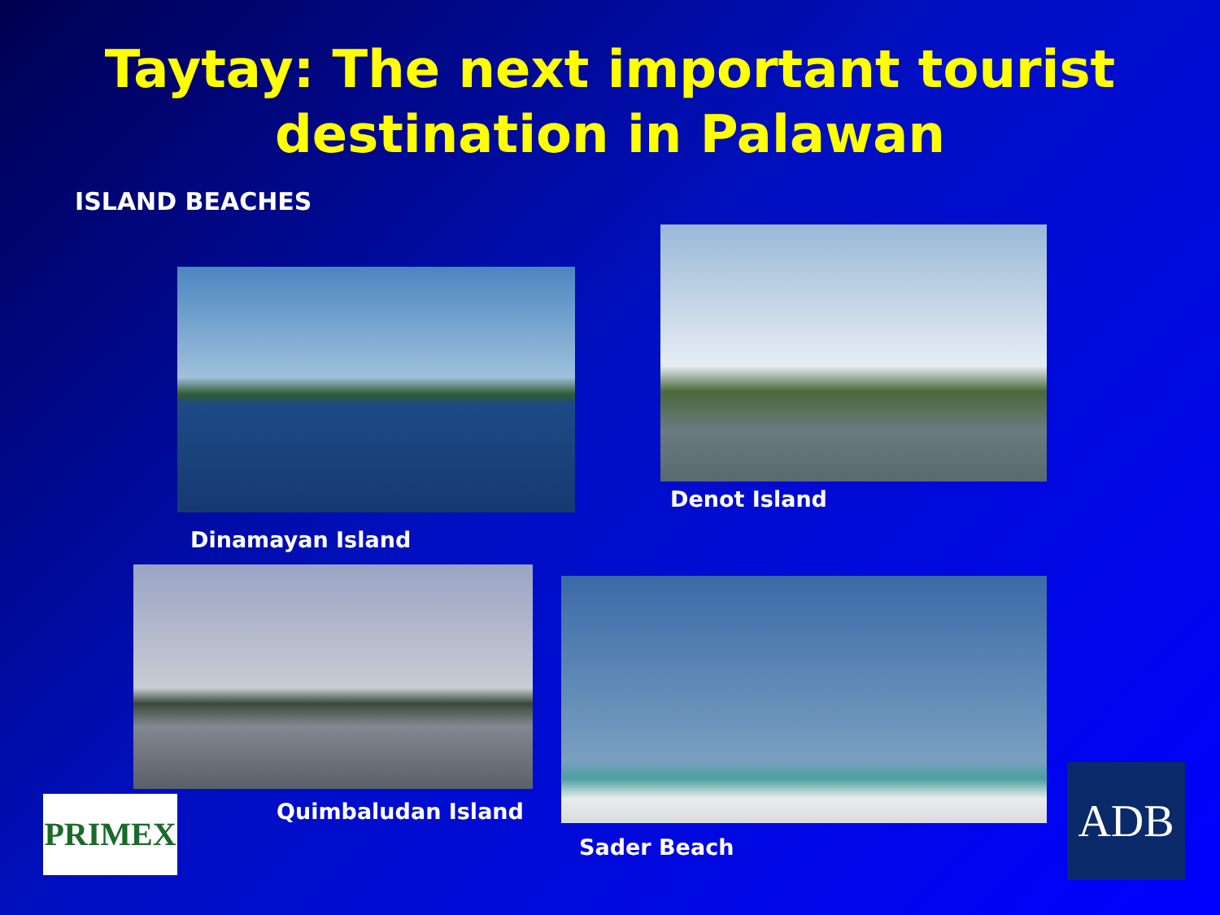Taytay: The next important tourist
destination in Palawan
ISLAND BEACHES
Dinamayan Island
Denot Island
Quimbaludan Island
Sader Beach
PRIMEX ADB